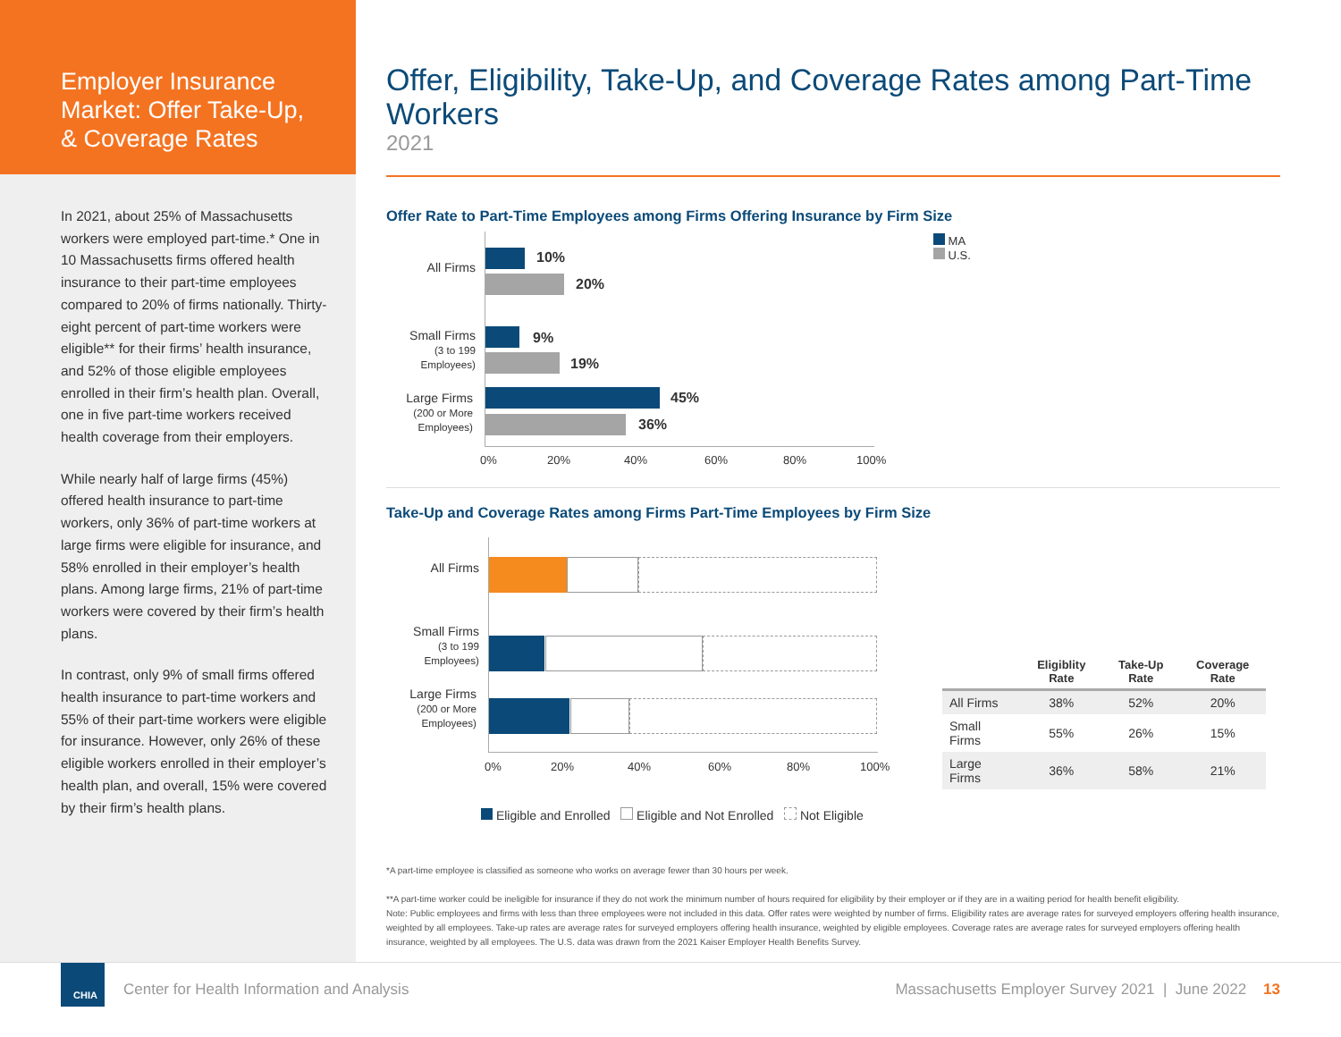Employer Insurance Market: Offer Take-Up, & Coverage Rates
In 2021, about 25% of Massachusetts workers were employed part-time.* One in 10 Massachusetts firms offered health insurance to their part-time employees compared to 20% of firms nationally. Thirty-eight percent of part-time workers were eligible** for their firms’ health insurance, and 52% of those eligible employees enrolled in their firm’s health plan. Overall, one in five part-time workers received health coverage from their employers.
While nearly half of large firms (45%) offered health insurance to part-time workers, only 36% of part-time workers at large firms were eligible for insurance, and 58% enrolled in their employer’s health plans. Among large firms, 21% of part-time workers were covered by their firm’s health plans.
In contrast, only 9% of small firms offered health insurance to part-time workers and 55% of their part-time workers were eligible for insurance. However, only 26% of these eligible workers enrolled in their employer’s health plan, and overall, 15% were covered by their firm’s health plans.
Offer, Eligibility, Take-Up, and Coverage Rates among Part-Time Workers
2021
Offer Rate to Part-Time Employees among Firms Offering Insurance by Firm Size
All Firms
10%
20%
Small Firms
(3 to 199 Employees)
9%
19%
Large Firms
(200 or More Employees)
45%
36%
0% 20% 40% 60% 80% 100%
MA
U.S.
Take-Up and Coverage Rates among Firms Part-Time Employees by Firm Size
All Firms
Small Firms
(3 to 199 Employees)
Large Firms
(200 or More Employees)
0% 20% 40% 60% 80% 100%
Eligible and Enrolled Eligible and Not Enrolled Not Eligible
| | Eligiblity Rate | Take-Up Rate | Coverage Rate |
| --- | --- | --- | --- |
| All Firms | 38% | 52% | 20% |
| Small Firms | 55% | 26% | 15% |
| Large Firms | 36% | 58% | 21% |
*A part-time employee is classified as someone who works on average fewer than 30 hours per week.
**A part-time worker could be ineligible for insurance if they do not work the minimum number of hours required for eligibility by their employer or if they are in a waiting period for health benefit eligibility.
Note: Public employees and firms with less than three employees were not included in this data. Offer rates were weighted by number of firms. Eligibility rates are average rates for surveyed employers offering health insurance, weighted by all employees. Take-up rates are average rates for surveyed employers offering health insurance, weighted by eligible employees. Coverage rates are average rates for surveyed employers offering health insurance, weighted by all employees. The U.S. data was drawn from the 2021 Kaiser Employer Health Benefits Survey.
CHIA
Center for Health Information and Analysis
Massachusetts Employer Survey 2021 | June 2022 13